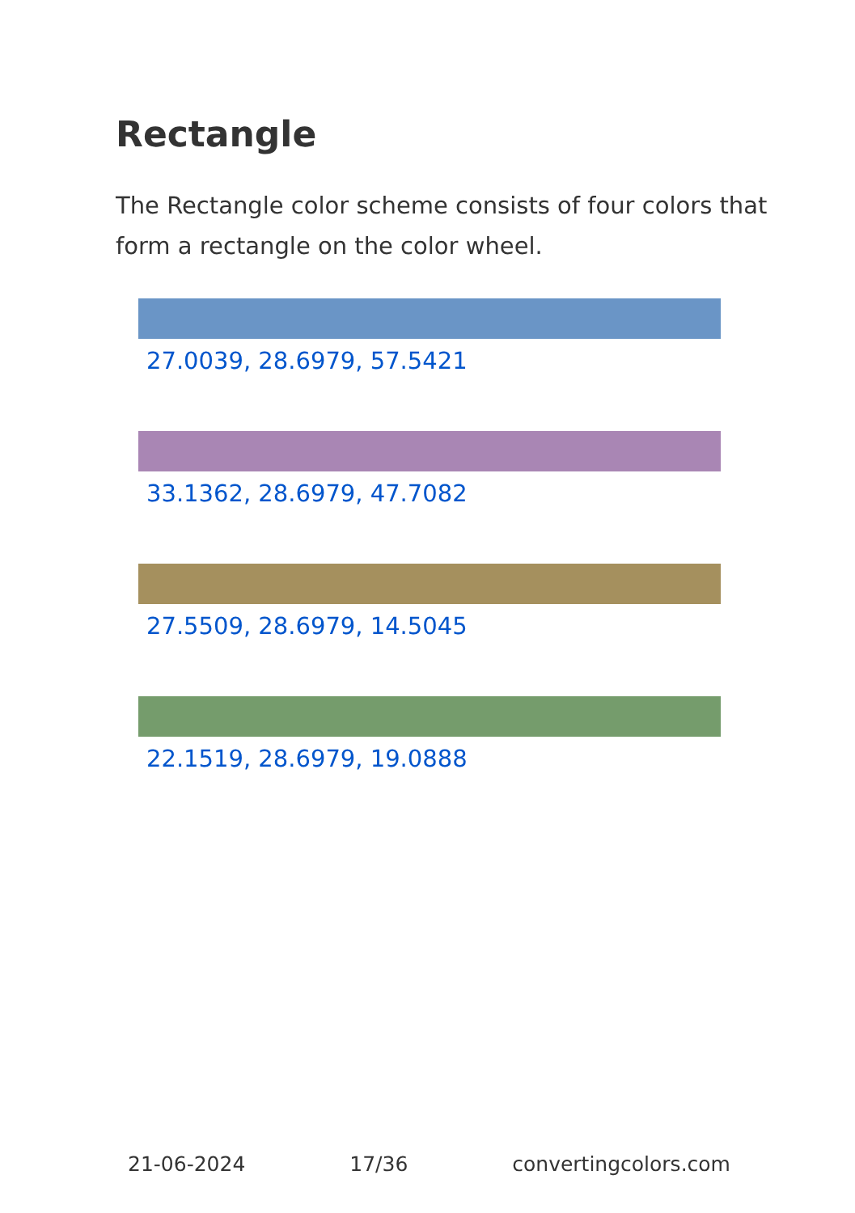Rectangle
The Rectangle color scheme consists of four colors that form a rectangle on the color wheel.
27.0039, 28.6979, 57.5421
33.1362, 28.6979, 47.7082
27.5509, 28.6979, 14.5045
22.1519, 28.6979, 19.0888
21-06-2024 17/36 convertingcolors.com